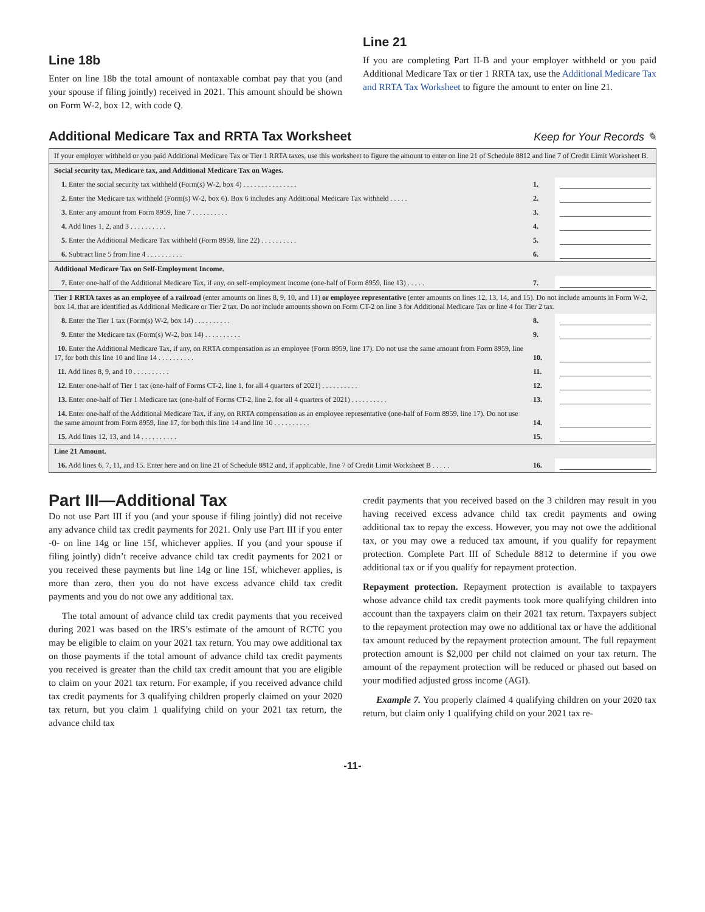Line 18b
Enter on line 18b the total amount of nontaxable combat pay that you (and your spouse if filing jointly) received in 2021. This amount should be shown on Form W-2, box 12, with code Q.
Line 21
If you are completing Part II-B and your employer withheld or you paid Additional Medicare Tax or tier 1 RRTA tax, use the Additional Medicare Tax and RRTA Tax Worksheet to figure the amount to enter on line 21.
Additional Medicare Tax and RRTA Tax Worksheet Keep for Your Records ✎
| If your employer withheld or you paid Additional Medicare Tax or Tier 1 RRTA taxes, use this worksheet to figure the amount to enter on line 21 of Schedule 8812 and line 7 of Credit Limit Worksheet B. | | |
| Social security tax, Medicare tax, and Additional Medicare Tax on Wages. | | |
| 1. Enter the social security tax withheld (Form(s) W-2, box 4) . . . . . . . . . . . . . . . | 1. | |
| 2. Enter the Medicare tax withheld (Form(s) W-2, box 6). Box 6 includes any Additional Medicare Tax withheld . . . . . | 2. | |
| 3. Enter any amount from Form 8959, line 7 . . . . . . . . . . | 3. | |
| 4. Add lines 1, 2, and 3 . . . . . . . . . . | 4. | |
| 5. Enter the Additional Medicare Tax withheld (Form 8959, line 22) . . . . . . . . . . | 5. | |
| 6. Subtract line 5 from line 4 . . . . . . . . . . | 6. | |
| Additional Medicare Tax on Self-Employment Income. | | |
| 7. Enter one-half of the Additional Medicare Tax, if any, on self-employment income (one-half of Form 8959, line 13) . . . . . | 7. | |
| Tier 1 RRTA taxes as an employee of a railroad (enter amounts on lines 8, 9, 10, and 11) or employee representative (enter amounts on lines 12, 13, 14, and 15). Do not include amounts in Form W-2, box 14, that are identified as Additional Medicare or Tier 2 tax. Do not include amounts shown on Form CT-2 on line 3 for Additional Medicare Tax or line 4 for Tier 2 tax. | | |
| 8. Enter the Tier 1 tax (Form(s) W-2, box 14) . . . . . . . . . . | 8. | |
| 9. Enter the Medicare tax (Form(s) W-2, box 14) . . . . . . . . . . | 9. | |
| 10. Enter the Additional Medicare Tax, if any, on RRTA compensation as an employee (Form 8959, line 17). Do not use the same amount from Form 8959, line 17, for both this line 10 and line 14 . . . . . . . . . . | 10. | |
| 11. Add lines 8, 9, and 10 . . . . . . . . . . | 11. | |
| 12. Enter one-half of Tier 1 tax (one-half of Forms CT-2, line 1, for all 4 quarters of 2021) . . . . . . . . . . | 12. | |
| 13. Enter one-half of Tier 1 Medicare tax (one-half of Forms CT-2, line 2, for all 4 quarters of 2021) . . . . . . . . . . | 13. | |
| 14. Enter one-half of the Additional Medicare Tax, if any, on RRTA compensation as an employee representative (one-half of Form 8959, line 17). Do not use the same amount from Form 8959, line 17, for both this line 14 and line 10 . . . . . . . . . . | 14. | |
| 15. Add lines 12, 13, and 14 . . . . . . . . . . | 15. | |
| Line 21 Amount. | | |
| 16. Add lines 6, 7, 11, and 15. Enter here and on line 21 of Schedule 8812 and, if applicable, line 7 of Credit Limit Worksheet B . . . . . | 16. | |
Part III—Additional Tax
Do not use Part III if you (and your spouse if filing jointly) did not receive any advance child tax credit payments for 2021. Only use Part III if you enter -0- on line 14g or line 15f, whichever applies. If you (and your spouse if filing jointly) didn’t receive advance child tax credit payments for 2021 or you received these payments but line 14g or line 15f, whichever applies, is more than zero, then you do not have excess advance child tax credit payments and you do not owe any additional tax.
The total amount of advance child tax credit payments that you received during 2021 was based on the IRS’s estimate of the amount of RCTC you may be eligible to claim on your 2021 tax return. You may owe additional tax on those payments if the total amount of advance child tax credit payments you received is greater than the child tax credit amount that you are eligible to claim on your 2021 tax return. For example, if you received advance child tax credit payments for 3 qualifying children properly claimed on your 2020 tax return, but you claim 1 qualifying child on your 2021 tax return, the advance child tax
credit payments that you received based on the 3 children may result in you having received excess advance child tax credit payments and owing additional tax to repay the excess. However, you may not owe the additional tax, or you may owe a reduced tax amount, if you qualify for repayment protection. Complete Part III of Schedule 8812 to determine if you owe additional tax or if you qualify for repayment protection.
Repayment protection. Repayment protection is available to taxpayers whose advance child tax credit payments took more qualifying children into account than the taxpayers claim on their 2021 tax return. Taxpayers subject to the repayment protection may owe no additional tax or have the additional tax amount reduced by the repayment protection amount. The full repayment protection amount is $2,000 per child not claimed on your tax return. The amount of the repayment protection will be reduced or phased out based on your modified adjusted gross income (AGI).
Example 7. You properly claimed 4 qualifying children on your 2020 tax return, but claim only 1 qualifying child on your 2021 tax re-
-11-